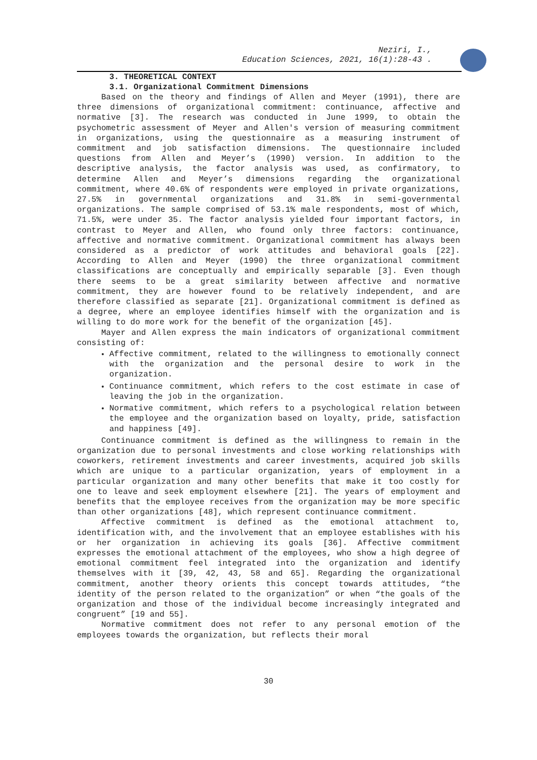Neziri, I.,
Education Sciences, 2021, 16(1):28-43 .
3. THEORETICAL CONTEXT
3.1. Organizational Commitment Dimensions
Based on the theory and findings of Allen and Meyer (1991), there are three dimensions of organizational commitment: continuance, affective and normative [3]. The research was conducted in June 1999, to obtain the psychometric assessment of Meyer and Allen's version of measuring commitment in organizations, using the questionnaire as a measuring instrument of commitment and job satisfaction dimensions. The questionnaire included questions from Allen and Meyer’s (1990) version. In addition to the descriptive analysis, the factor analysis was used, as confirmatory, to determine Allen and Meyer’s dimensions regarding the organizational commitment, where 40.6% of respondents were employed in private organizations, 27.5% in governmental organizations and 31.8% in semi-governmental organizations. The sample comprised of 53.1% male respondents, most of which, 71.5%, were under 35. The factor analysis yielded four important factors, in contrast to Meyer and Allen, who found only three factors: continuance, affective and normative commitment. Organizational commitment has always been considered as a predictor of work attitudes and behavioral goals [22]. According to Allen and Meyer (1990) the three organizational commitment classifications are conceptually and empirically separable [3]. Even though there seems to be a great similarity between affective and normative commitment, they are however found to be relatively independent, and are therefore classified as separate [21]. Organizational commitment is defined as a degree, where an employee identifies himself with the organization and is willing to do more work for the benefit of the organization [45].
Mayer and Allen express the main indicators of organizational commitment consisting of:
Affective commitment, related to the willingness to emotionally connect with the organization and the personal desire to work in the organization.
Continuance commitment, which refers to the cost estimate in case of leaving the job in the organization.
Normative commitment, which refers to a psychological relation between the employee and the organization based on loyalty, pride, satisfaction and happiness [49].
Continuance commitment is defined as the willingness to remain in the organization due to personal investments and close working relationships with coworkers, retirement investments and career investments, acquired job skills which are unique to a particular organization, years of employment in a particular organization and many other benefits that make it too costly for one to leave and seek employment elsewhere [21]. The years of employment and benefits that the employee receives from the organization may be more specific than other organizations [48], which represent continuance commitment.
Affective commitment is defined as the emotional attachment to, identification with, and the involvement that an employee establishes with his or her organization in achieving its goals [36]. Affective commitment expresses the emotional attachment of the employees, who show a high degree of emotional commitment feel integrated into the organization and identify themselves with it [39, 42, 43, 58 and 65]. Regarding the organizational commitment, another theory orients this concept towards attitudes, “the identity of the person related to the organization” or when “the goals of the organization and those of the individual become increasingly integrated and congruent” [19 and 55].
Normative commitment does not refer to any personal emotion of the employees towards the organization, but reflects their moral
30